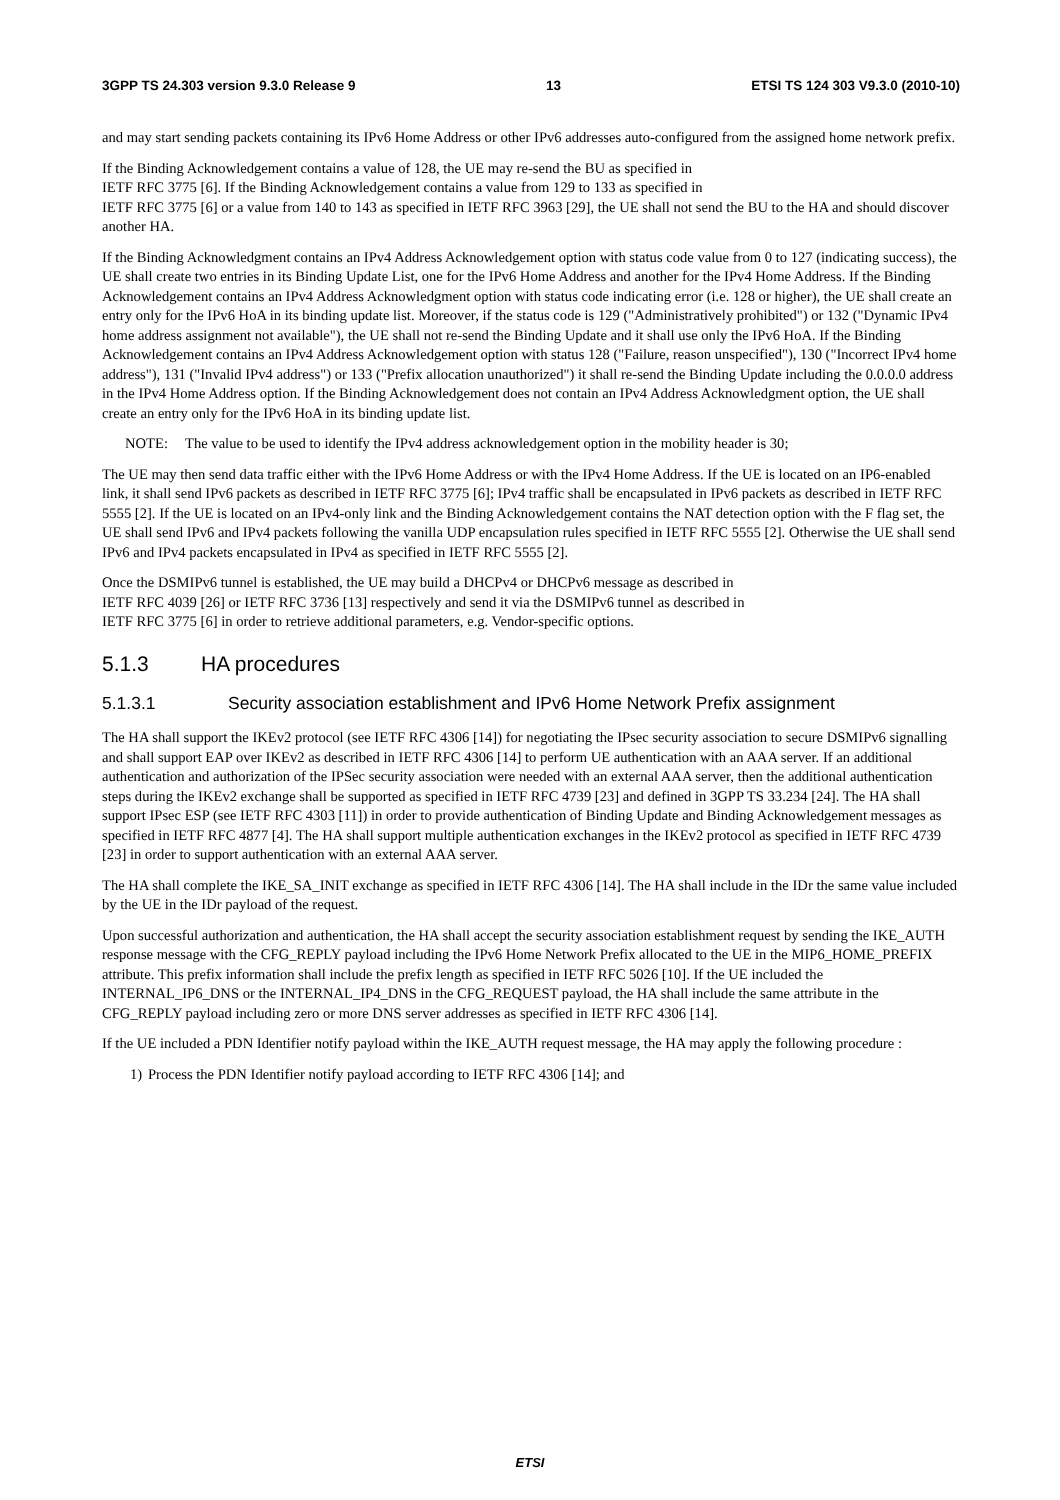3GPP TS 24.303 version 9.3.0 Release 9 13 ETSI TS 124 303 V9.3.0 (2010-10)
and may start sending packets containing its IPv6 Home Address or other IPv6 addresses auto-configured from the assigned home network prefix.
If the Binding Acknowledgement contains a value of 128, the UE may re-send the BU as specified in
IETF RFC 3775 [6]. If the Binding Acknowledgement contains a value from 129 to 133 as specified in
IETF RFC 3775 [6] or a value from 140 to 143 as specified in IETF RFC 3963 [29], the UE shall not send the BU to the HA and should discover another HA.
If the Binding Acknowledgment contains an IPv4 Address Acknowledgement option with status code value from 0 to 127 (indicating success), the UE shall create two entries in its Binding Update List, one for the IPv6 Home Address and another for the IPv4 Home Address. If the Binding Acknowledgement contains an IPv4 Address Acknowledgment option with status code indicating error (i.e. 128 or higher), the UE shall create an entry only for the IPv6 HoA in its binding update list. Moreover, if the status code is 129 ("Administratively prohibited") or 132 ("Dynamic IPv4 home address assignment not available"), the UE shall not re-send the Binding Update and it shall use only the IPv6 HoA. If the Binding Acknowledgement contains an IPv4 Address Acknowledgement option with status 128 ("Failure, reason unspecified"), 130 ("Incorrect IPv4 home address"), 131 ("Invalid IPv4 address") or 133 ("Prefix allocation unauthorized") it shall re-send the Binding Update including the 0.0.0.0 address in the IPv4 Home Address option. If the Binding Acknowledgement does not contain an IPv4 Address Acknowledgment option, the UE shall create an entry only for the IPv6 HoA in its binding update list.
NOTE: The value to be used to identify the IPv4 address acknowledgement option in the mobility header is 30;
The UE may then send data traffic either with the IPv6 Home Address or with the IPv4 Home Address. If the UE is located on an IP6-enabled link, it shall send IPv6 packets as described in IETF RFC 3775 [6]; IPv4 traffic shall be encapsulated in IPv6 packets as described in IETF RFC 5555 [2]. If the UE is located on an IPv4-only link and the Binding Acknowledgement contains the NAT detection option with the F flag set, the UE shall send IPv6 and IPv4 packets following the vanilla UDP encapsulation rules specified in IETF RFC 5555 [2]. Otherwise the UE shall send IPv6 and IPv4 packets encapsulated in IPv4 as specified in IETF RFC 5555 [2].
Once the DSMIPv6 tunnel is established, the UE may build a DHCPv4 or DHCPv6 message as described in
IETF RFC 4039 [26] or IETF RFC 3736 [13] respectively and send it via the DSMIPv6 tunnel as described in
IETF RFC 3775 [6] in order to retrieve additional parameters, e.g. Vendor-specific options.
5.1.3 HA procedures
5.1.3.1 Security association establishment and IPv6 Home Network Prefix assignment
The HA shall support the IKEv2 protocol (see IETF RFC 4306 [14]) for negotiating the IPsec security association to secure DSMIPv6 signalling and shall support EAP over IKEv2 as described in IETF RFC 4306 [14] to perform UE authentication with an AAA server. If an additional authentication and authorization of the IPSec security association were needed with an external AAA server, then the additional authentication steps during the IKEv2 exchange shall be supported as specified in IETF RFC 4739 [23] and defined in 3GPP TS 33.234 [24]. The HA shall support IPsec ESP (see IETF RFC 4303 [11]) in order to provide authentication of Binding Update and Binding Acknowledgement messages as specified in IETF RFC 4877 [4]. The HA shall support multiple authentication exchanges in the IKEv2 protocol as specified in IETF RFC 4739 [23] in order to support authentication with an external AAA server.
The HA shall complete the IKE_SA_INIT exchange as specified in IETF RFC 4306 [14]. The HA shall include in the IDr the same value included by the UE in the IDr payload of the request.
Upon successful authorization and authentication, the HA shall accept the security association establishment request by sending the IKE_AUTH response message with the CFG_REPLY payload including the IPv6 Home Network Prefix allocated to the UE in the MIP6_HOME_PREFIX attribute. This prefix information shall include the prefix length as specified in IETF RFC 5026 [10]. If the UE included the INTERNAL_IP6_DNS or the INTERNAL_IP4_DNS in the CFG_REQUEST payload, the HA shall include the same attribute in the CFG_REPLY payload including zero or more DNS server addresses as specified in IETF RFC 4306 [14].
If the UE included a PDN Identifier notify payload within the IKE_AUTH request message, the HA may apply the following procedure :
1) Process the PDN Identifier notify payload according to IETF RFC 4306 [14]; and
ETSI